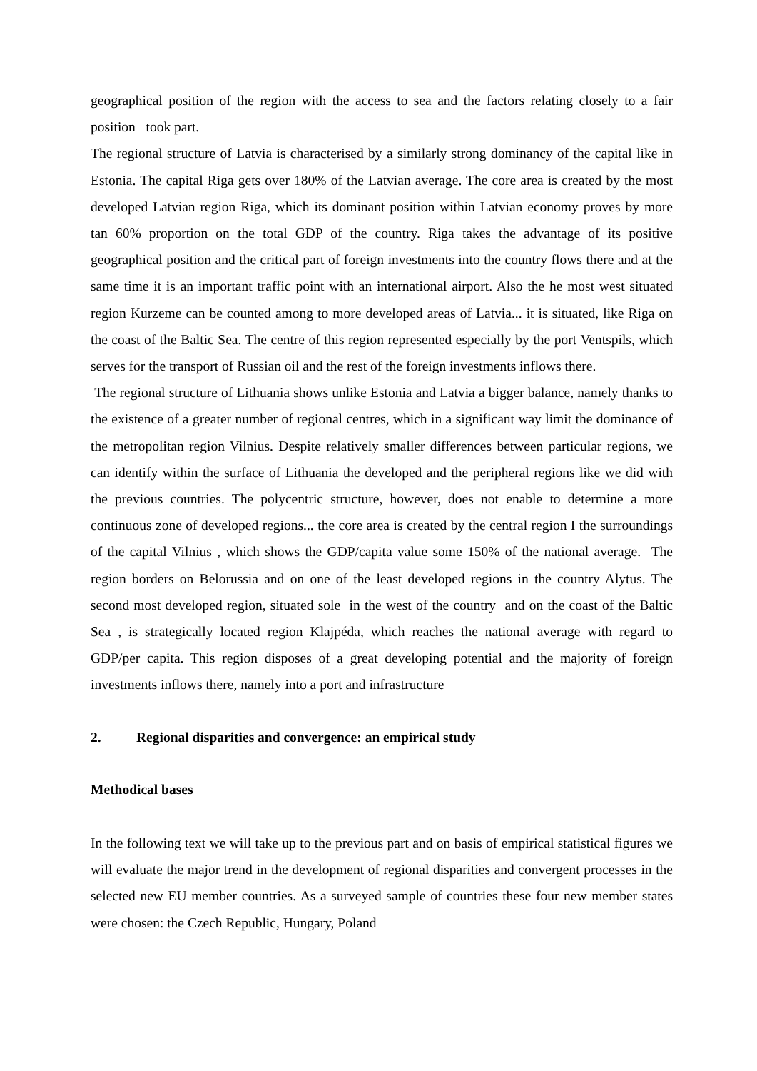geographical position of the region with the access to sea and the factors relating closely to a fair position took part.
The regional structure of Latvia is characterised by a similarly strong dominancy of the capital like in Estonia. The capital Riga gets over 180% of the Latvian average. The core area is created by the most developed Latvian region Riga, which its dominant position within Latvian economy proves by more tan 60% proportion on the total GDP of the country. Riga takes the advantage of its positive geographical position and the critical part of foreign investments into the country flows there and at the same time it is an important traffic point with an international airport. Also the he most west situated region Kurzeme can be counted among to more developed areas of Latvia... it is situated, like Riga on the coast of the Baltic Sea. The centre of this region represented especially by the port Ventspils, which serves for the transport of Russian oil and the rest of the foreign investments inflows there.
The regional structure of Lithuania shows unlike Estonia and Latvia a bigger balance, namely thanks to the existence of a greater number of regional centres, which in a significant way limit the dominance of the metropolitan region Vilnius. Despite relatively smaller differences between particular regions, we can identify within the surface of Lithuania the developed and the peripheral regions like we did with the previous countries. The polycentric structure, however, does not enable to determine a more continuous zone of developed regions... the core area is created by the central region I the surroundings of the capital Vilnius , which shows the GDP/capita value some 150% of the national average. The region borders on Belorussia and on one of the least developed regions in the country Alytus. The second most developed region, situated sole in the west of the country and on the coast of the Baltic Sea , is strategically located region Klajpéda, which reaches the national average with regard to GDP/per capita. This region disposes of a great developing potential and the majority of foreign investments inflows there, namely into a port and infrastructure
2. Regional disparities and convergence: an empirical study
Methodical bases
In the following text we will take up to the previous part and on basis of empirical statistical figures we will evaluate the major trend in the development of regional disparities and convergent processes in the selected new EU member countries. As a surveyed sample of countries these four new member states were chosen: the Czech Republic, Hungary, Poland